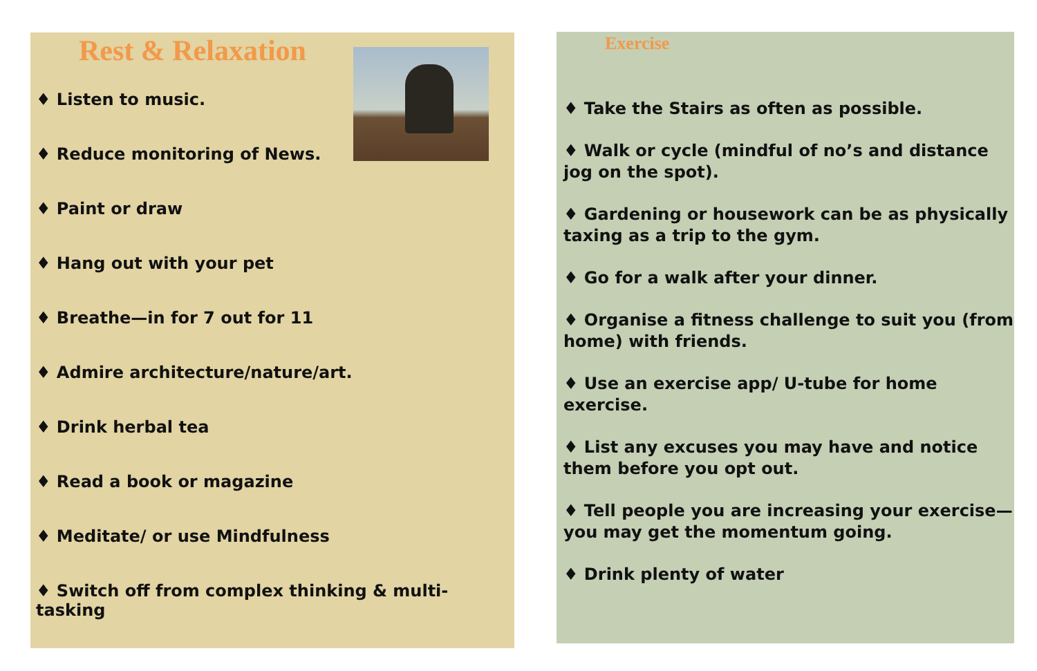Rest & Relaxation
♦ Listen to music.
♦ Reduce monitoring of News.
♦ Paint or draw
♦ Hang out with your pet
♦ Breathe—in for 7 out for 11
♦ Admire architecture/nature/art.
♦ Drink herbal tea
♦ Read a book or magazine
♦ Meditate/ or use Mindfulness
♦ Switch off from complex thinking & multi-tasking
Exercise
♦ Take the Stairs as often as possible.
♦ Walk or cycle (mindful of no’s and distance jog on the spot).
♦ Gardening or housework can be as physically taxing as a trip to the gym.
♦ Go for a walk after your dinner.
♦ Organise a fitness challenge to suit you (from home) with friends.
♦ Use an exercise app/ U-tube for home exercise.
♦ List any excuses you may have and notice them before you opt out.
♦ Tell people you are increasing your exercise—you may get the momentum going.
♦ Drink plenty of water